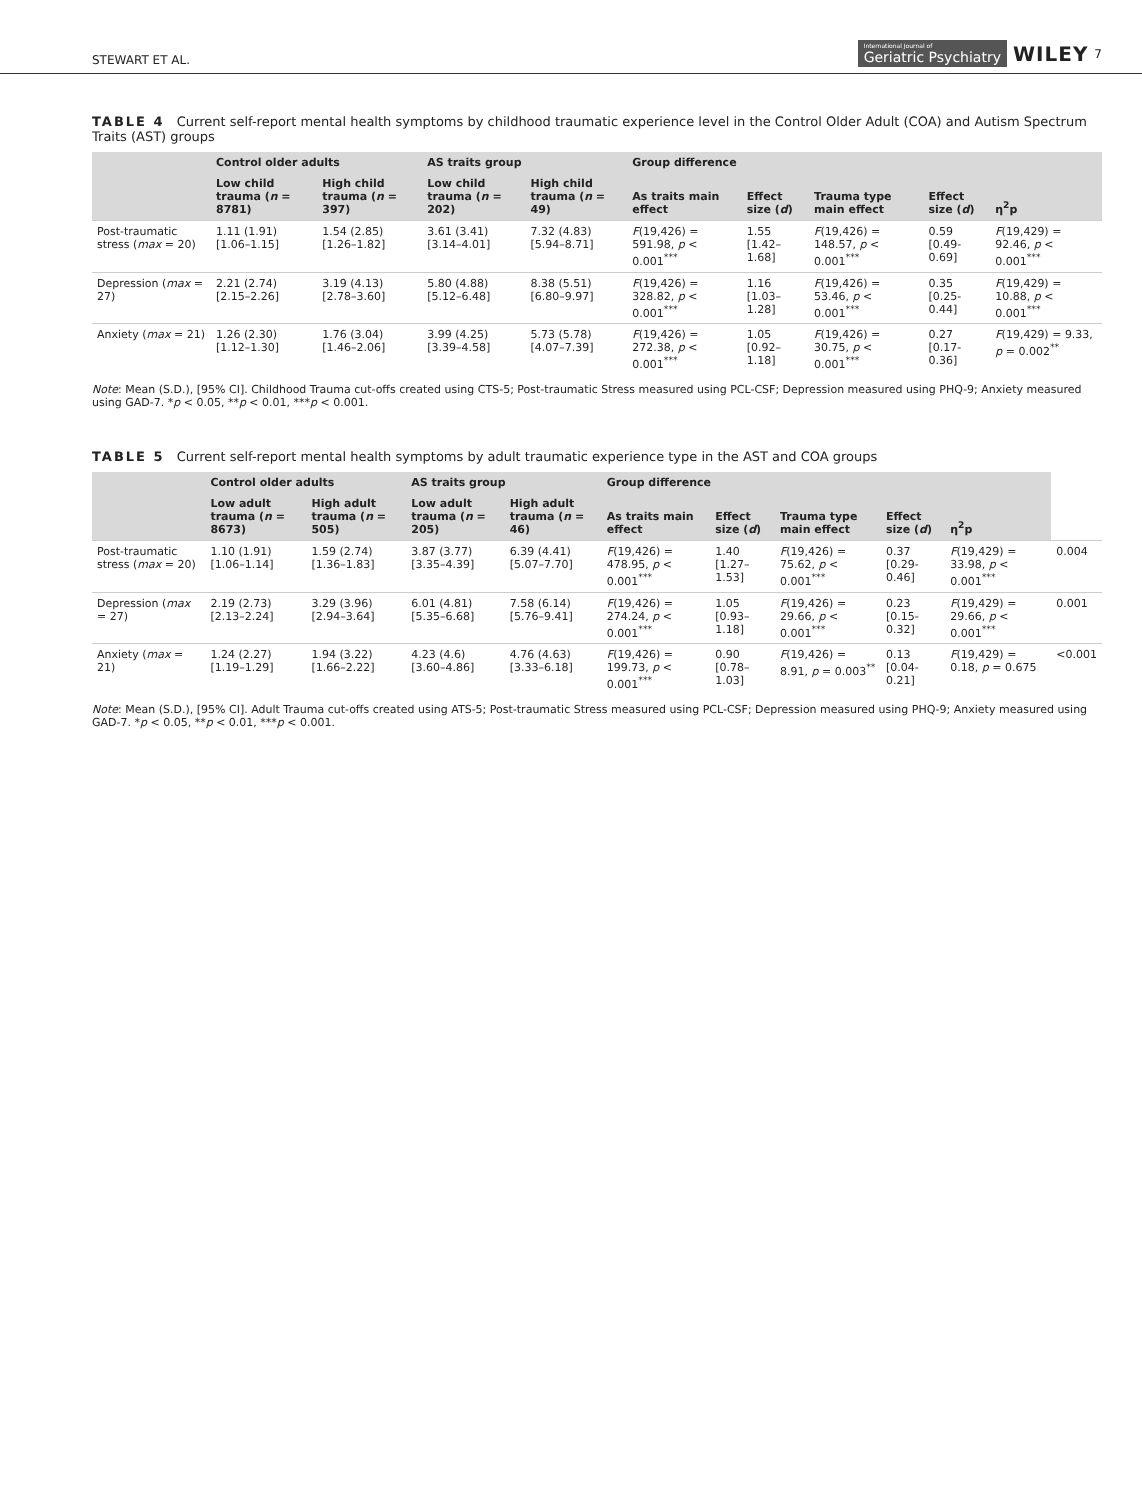STEWART ET AL. International Journal of
Geriatric Psychiatry WILEY 7
TABLE 4 Current self-report mental health symptoms by childhood traumatic experience level in the Control Older Adult (COA) and Autism Spectrum Traits (AST) groups
| | Control older adults | | AS traits group | | Group difference | | | | η<sup>2</sup>p |
| --- | --- | --- | --- | --- | --- | --- | --- | --- | --- |
| | Low child trauma ( n = 8781) | High child trauma ( n = 397) | Low child trauma ( n = 202) | High child trauma ( n = 49) | As traits main effect | Effect size ( d ) | Trauma type main effect | Effect size ( d ) | |
| Post-traumatic stress ( max = 20) | 1.11 (1.91) [1.06–1.15] | 1.54 (2.85) [1.26–1.82] | 3.61 (3.41) [3.14–4.01] | 7.32 (4.83) [5.94–8.71] | F (19,426) = 591.98, p < 0.001<sup>***</sup> | 1.55 [1.42–1.68] | F (19,426) = 148.57, p < 0.001<sup>***</sup> | 0.59 [0.49-0.69] | F (19,429) = 92.46, p < 0.001<sup>***</sup> |
| Depression ( max = 27) | 2.21 (2.74) [2.15–2.26] | 3.19 (4.13) [2.78–3.60] | 5.80 (4.88) [5.12–6.48] | 8.38 (5.51) [6.80–9.97] | F (19,426) = 328.82, p < 0.001<sup>***</sup> | 1.16 [1.03–1.28] | F (19,426) = 53.46, p < 0.001<sup>***</sup> | 0.35 [0.25-0.44] | F (19,429) = 10.88, p < 0.001<sup>***</sup> |
| Anxiety ( max = 21) | 1.26 (2.30) [1.12–1.30] | 1.76 (3.04) [1.46–2.06] | 3.99 (4.25) [3.39–4.58] | 5.73 (5.78) [4.07–7.39] | F (19,426) = 272.38, p < 0.001<sup>***</sup> | 1.05 [0.92–1.18] | F (19,426) = 30.75, p < 0.001<sup>***</sup> | 0.27 [0.17-0.36] | F (19,429) = 9.33, p = 0.002<sup>**</sup> |
Note: Mean (S.D.), [95% CI]. Childhood Trauma cut-offs created using CTS-5; Post-traumatic Stress measured using PCL-CSF; Depression measured using PHQ-9; Anxiety measured using GAD-7. *p < 0.05, **p < 0.01, ***p < 0.001.
TABLE 5 Current self-report mental health symptoms by adult traumatic experience type in the AST and COA groups
| | Control older adults | | AS traits group | | Group difference | | | | η<sup>2</sup>p | |
| --- | --- | --- | --- | --- | --- | --- | --- | --- | --- | --- |
| | Low adult trauma ( n = 8673) | High adult trauma ( n = 505) | Low adult trauma ( n = 205) | High adult trauma ( n = 46) | As traits main effect | Effect size ( d ) | Trauma type main effect | Effect size ( d ) | | |
| Post-traumatic stress ( max = 20) | 1.10 (1.91) [1.06–1.14] | 1.59 (2.74) [1.36–1.83] | 3.87 (3.77) [3.35–4.39] | 6.39 (4.41) [5.07–7.70] | F (19,426) = 478.95, p < 0.001<sup>***</sup> | 1.40 [1.27–1.53] | F (19,426) = 75.62, p < 0.001<sup>***</sup> | 0.37 [0.29-0.46] | F (19,429) = 33.98, p < 0.001<sup>***</sup> | 0.004 |
| Depression ( max = 27) | 2.19 (2.73) [2.13–2.24] | 3.29 (3.96) [2.94–3.64] | 6.01 (4.81) [5.35–6.68] | 7.58 (6.14) [5.76–9.41] | F (19,426) = 274.24, p < 0.001<sup>***</sup> | 1.05 [0.93–1.18] | F (19,426) = 29.66, p < 0.001<sup>***</sup> | 0.23 [0.15-0.32] | F (19,429) = 29.66, p < 0.001<sup>***</sup> | 0.001 |
| Anxiety ( max = 21) | 1.24 (2.27) [1.19–1.29] | 1.94 (3.22) [1.66–2.22] | 4.23 (4.6) [3.60–4.86] | 4.76 (4.63) [3.33–6.18] | F (19,426) = 199.73, p < 0.001<sup>***</sup> | 0.90 [0.78–1.03] | F (19,426) = 8.91, p = 0.003<sup>**</sup> | 0.13 [0.04-0.21] | F (19,429) = 0.18, p = 0.675 | <0.001 |
Note: Mean (S.D.), [95% CI]. Adult Trauma cut-offs created using ATS-5; Post-traumatic Stress measured using PCL-CSF; Depression measured using PHQ-9; Anxiety measured using GAD-7. *p < 0.05, **p < 0.01, ***p < 0.001.